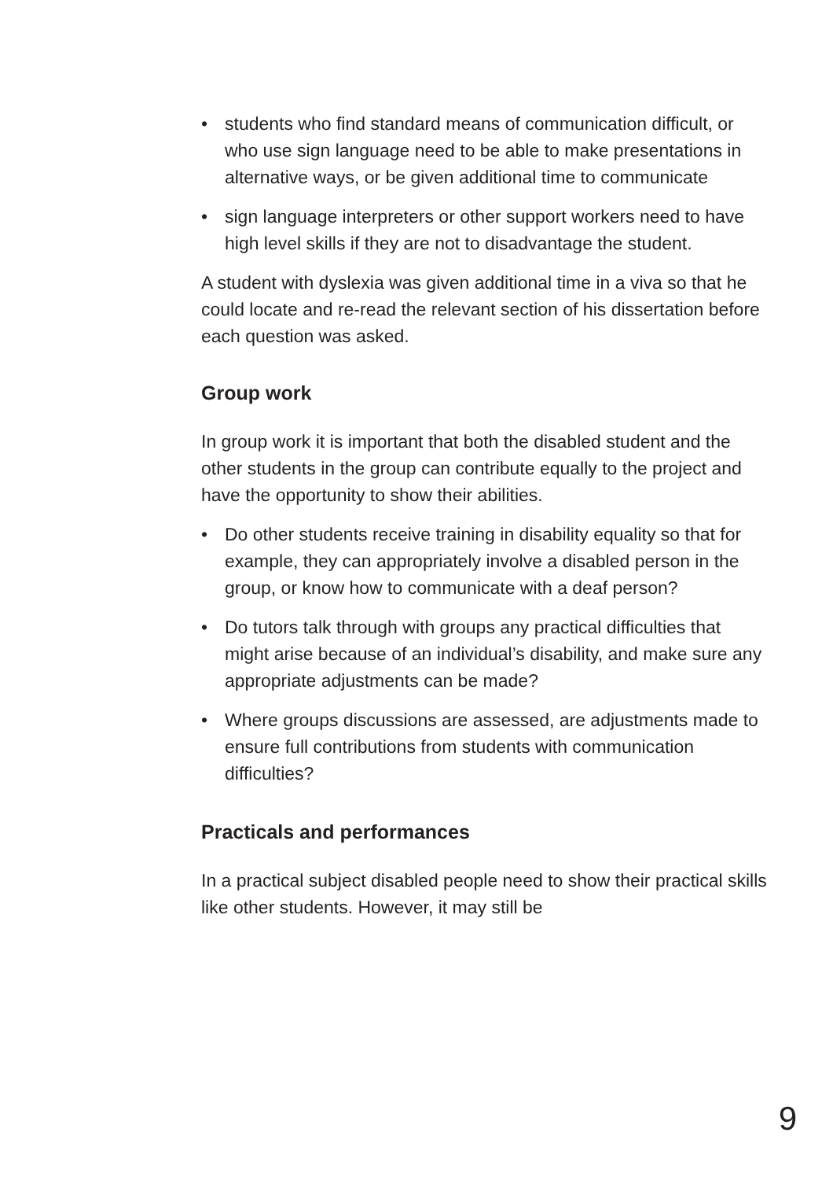• students who find standard means of communication difficult, or who use sign language need to be able to make presentations in alternative ways, or be given additional time to communicate
• sign language interpreters or other support workers need to have high level skills if they are not to disadvantage the student.
A student with dyslexia was given additional time in a viva so that he could locate and re-read the relevant section of his dissertation before each question was asked.
Group work
In group work it is important that both the disabled student and the other students in the group can contribute equally to the project and have the opportunity to show their abilities.
• Do other students receive training in disability equality so that for example, they can appropriately involve a disabled person in the group, or know how to communicate with a deaf person?
• Do tutors talk through with groups any practical difficulties that might arise because of an individual’s disability, and make sure any appropriate adjustments can be made?
• Where groups discussions are assessed, are adjustments made to ensure full contributions from students with communication difficulties?
Practicals and performances
In a practical subject disabled people need to show their practical skills like other students. However, it may still be
9